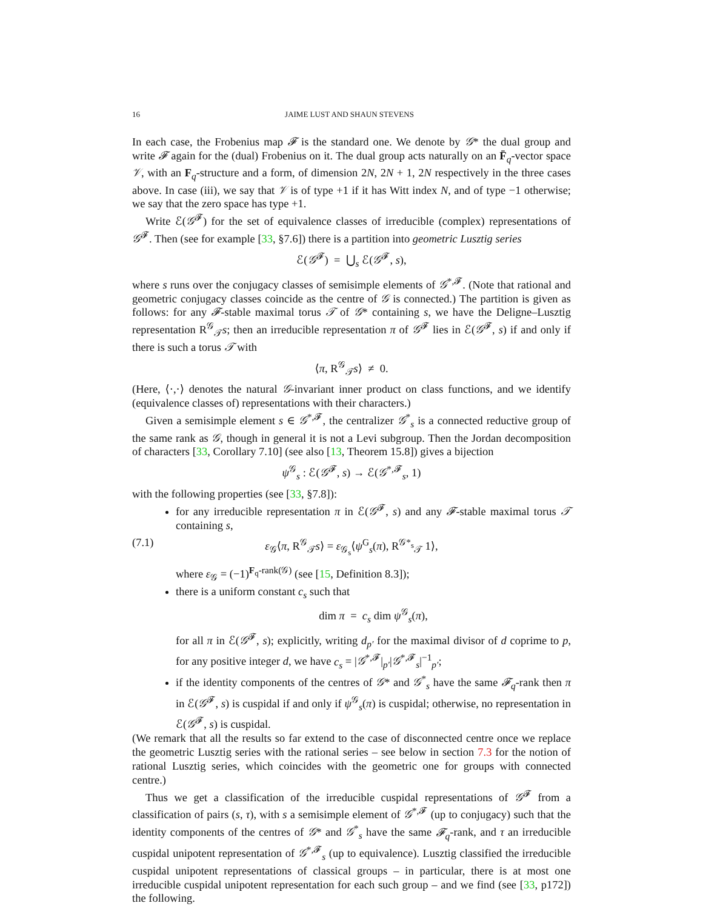16 JAIME LUST AND SHAUN STEVENS
In each case, the Frobenius map 𝓕 is the standard one. We denote by 𝒢* the dual group and write 𝓕 again for the (dual) Frobenius on it. The dual group acts naturally on an F̄<sub>q</sub>-vector space 𝒱, with an F<sub>q</sub>-structure and a form, of dimension 2N, 2N + 1, 2N respectively in the three cases above. In case (iii), we say that 𝒱 is of type +1 if it has Witt index N, and of type −1 otherwise; we say that the zero space has type +1.
Write ℰ(𝒢<sup>𝓕</sup>) for the set of equivalence classes of irreducible (complex) representations of 𝒢<sup>𝓕</sup>. Then (see for example [33, §7.6]) there is a partition into geometric Lusztig series
ℰ(𝒢<sup>𝓕</sup>) = ⋃<sub>s</sub> ℰ(𝒢<sup>𝓕</sup>, s),
where s runs over the conjugacy classes of semisimple elements of 𝒢<sup>*,𝓕</sup>. (Note that rational and geometric conjugacy classes coincide as the centre of 𝒢 is connected.) The partition is given as follows: for any 𝓕-stable maximal torus 𝒯 of 𝒢* containing s, we have the Deligne–Lusztig representation R<sup>𝒢</sup><sub>𝒯</sub>s; then an irreducible representation π of 𝒢<sup>𝓕</sup> lies in ℰ(𝒢<sup>𝓕</sup>, s) if and only if there is such a torus 𝒯 with
⟨π, R<sup>𝒢</sup><sub>𝒯</sub>s⟩ ≠ 0.
(Here, ⟨·,·⟩ denotes the natural 𝒢-invariant inner product on class functions, and we identify (equivalence classes of) representations with their characters.)
Given a semisimple element s ∈ 𝒢<sup>*,𝓕</sup>, the centralizer 𝒢<sup>*</sup><sub>s</sub> is a connected reductive group of the same rank as 𝒢, though in general it is not a Levi subgroup. Then the Jordan decomposition of characters [33, Corollary 7.10] (see also [13, Theorem 15.8]) gives a bijection
ψ<sup>𝒢</sup><sub>s</sub> : ℰ(𝒢<sup>𝓕</sup>, s) → ℰ(𝒢<sup>*,𝓕</sup><sub>s</sub>, 1)
with the following properties (see [33, §7.8]):
for any irreducible representation π in ℰ(𝒢<sup>𝓕</sup>, s) and any 𝓕-stable maximal torus 𝒯 containing s,
(7.1) ε<sub>𝒢</sub>⟨π, R<sup>𝒢</sup><sub>𝒯</sub>s⟩ = ε<sub>𝒢<sub>s</sub></sub>⟨ψ<sup>G</sup><sub>s</sub>(π), R<sup>𝒢*<sub>s</sub></sup><sub>𝒯</sub> 1⟩,
where ε<sub>𝒢</sub> = (−1)<sup>F<sub>q</sub>-rank(𝒢)</sup> (see [15, Definition 8.3]);
there is a uniform constant c<sub>s</sub> such that
dim π = c<sub>s</sub> dim ψ<sup>𝒢</sup><sub>s</sub>(π),
for all π in ℰ(𝒢<sup>𝓕</sup>, s); explicitly, writing d<sub>p′</sub> for the maximal divisor of d coprime to p, for any positive integer d, we have c<sub>s</sub> = |𝒢<sup>*,𝓕</sup>|<sub>p′</sub>|𝒢<sup>*,𝓕</sup><sub>s</sub>|<sup>−1</sup><sub>p′</sub>;
if the identity components of the centres of 𝒢* and 𝒢<sup>*</sup><sub>s</sub> have the same 𝓕<sub>q</sub>-rank then π in ℰ(𝒢<sup>𝓕</sup>, s) is cuspidal if and only if ψ<sup>𝒢</sup><sub>s</sub>(π) is cuspidal; otherwise, no representation in ℰ(𝒢<sup>𝓕</sup>, s) is cuspidal.
(We remark that all the results so far extend to the case of disconnected centre once we replace the geometric Lusztig series with the rational series – see below in section 7.3 for the notion of rational Lusztig series, which coincides with the geometric one for groups with connected centre.)
Thus we get a classification of the irreducible cuspidal representations of 𝒢<sup>𝓕</sup> from a classification of pairs (s, τ), with s a semisimple element of 𝒢<sup>*,𝓕</sup> (up to conjugacy) such that the identity components of the centres of 𝒢* and 𝒢<sup>*</sup><sub>s</sub> have the same 𝓕<sub>q</sub>-rank, and τ an irreducible cuspidal unipotent representation of 𝒢<sup>*,𝓕</sup><sub>s</sub> (up to equivalence). Lusztig classified the irreducible cuspidal unipotent representations of classical groups – in particular, there is at most one irreducible cuspidal unipotent representation for each such group – and we find (see [33, p172]) the following.